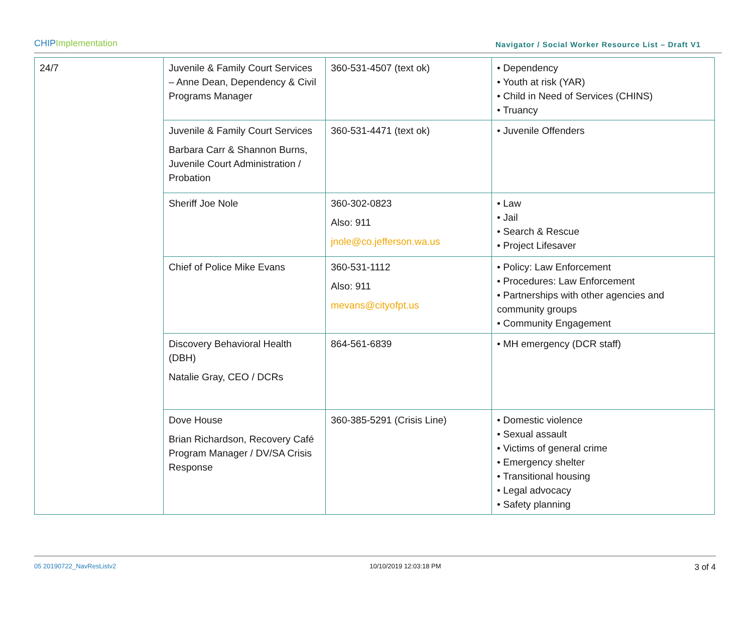CHIPImplementation
Navigator / Social Worker Resource List – Draft V1
| 24/7 | Juvenile & Family Court Services – Anne Dean, Dependency & Civil Programs Manager | 360-531-4507 (text ok) | • Dependency • Youth at risk (YAR) • Child in Need of Services (CHINS) • Truancy |
| | Juvenile & Family Court Services Barbara Carr & Shannon Burns, Juvenile Court Administration / Probation | 360-531-4471 (text ok) | • Juvenile Offenders |
| | Sheriff Joe Nole | 360-302-0823 Also: 911 jnole@co.jefferson.wa.us | • Law • Jail • Search & Rescue • Project Lifesaver |
| | Chief of Police Mike Evans | 360-531-1112 Also: 911 mevans@cityofpt.us | • Policy: Law Enforcement • Procedures: Law Enforcement • Partnerships with other agencies and community groups • Community Engagement |
| | Discovery Behavioral Health (DBH) Natalie Gray, CEO / DCRs | 864-561-6839 | • MH emergency (DCR staff) |
| | Dove House Brian Richardson, Recovery Café Program Manager / DV/SA Crisis Response | 360-385-5291 (Crisis Line) | • Domestic violence • Sexual assault • Victims of general crime • Emergency shelter • Transitional housing • Legal advocacy • Safety planning |
05 20190722_NavResListv2 10/10/2019 12:03:18 PM 3 of 4